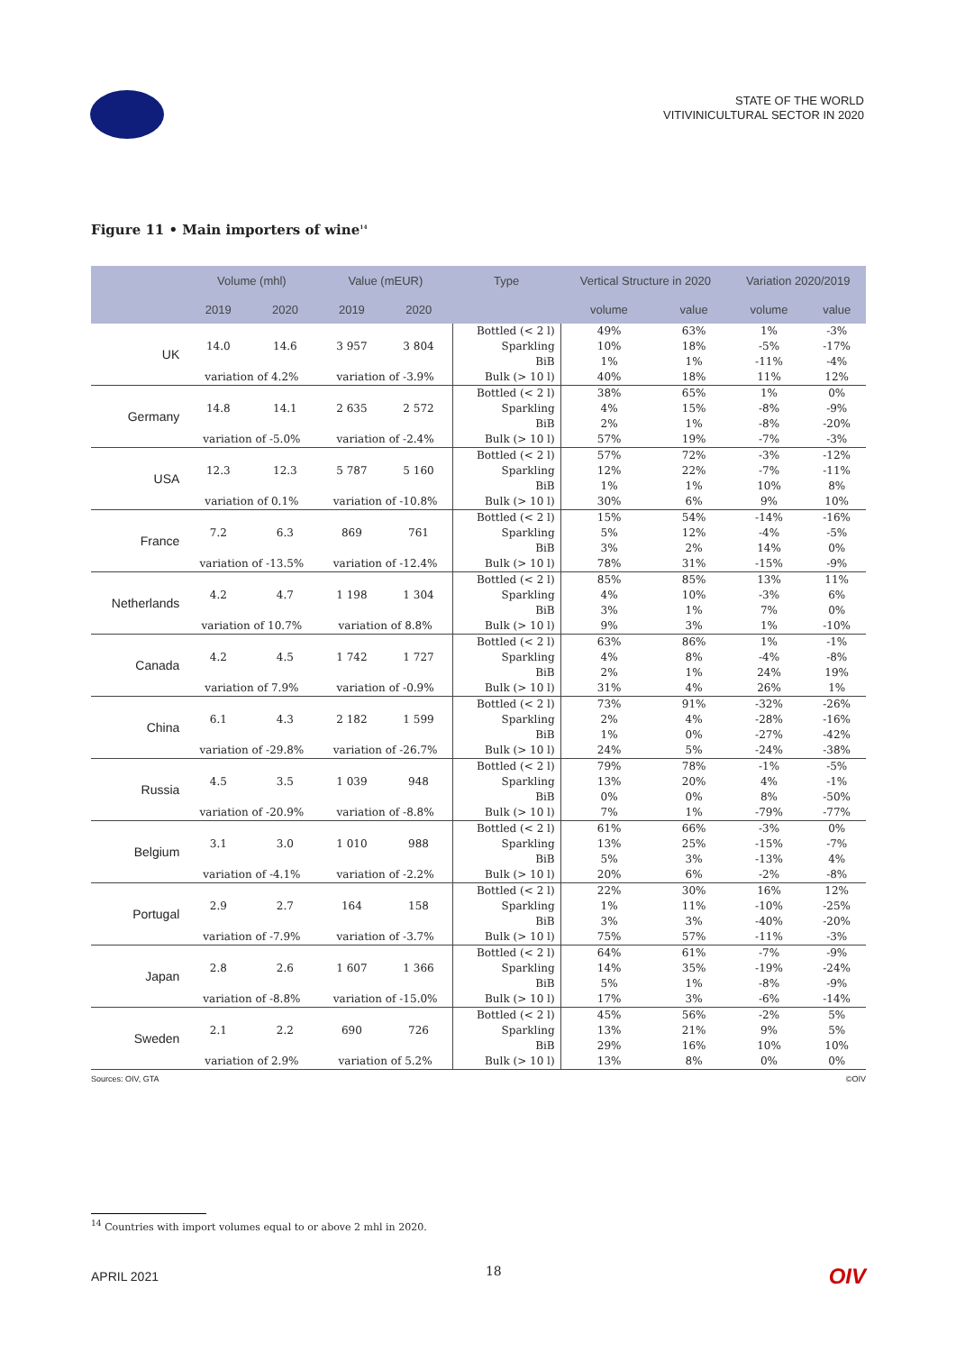STATE OF THE WORLD
VITIVINICULTURAL SECTOR IN 2020
Figure 11 • Main importers of wine<sup>14</sup>
| | Volume (mhl) | | Value (mEUR) | | Type | Vertical Structure in 2020 | | Variation 2020/2019 | |
| --- | --- | --- | --- | --- | --- | --- | --- | --- | --- |
| | 2019 | 2020 | 2019 | 2020 | | volume | value | volume | value |
| UK | 14.0 | 14.6 | 3 957 | 3 804 | Bottled (< 2 l) | 49% | 63% | 1% | -3% |
| | | | | | Sparkling | 10% | 18% | -5% | -17% |
| | | | | | BiB | 1% | 1% | -11% | -4% |
| | variation of 4.2% | | variation of -3.9% | | Bulk (> 10 l) | 40% | 18% | 11% | 12% |
| Germany | 14.8 | 14.1 | 2 635 | 2 572 | Bottled (< 2 l) | 38% | 65% | 1% | 0% |
| | | | | | Sparkling | 4% | 15% | -8% | -9% |
| | | | | | BiB | 2% | 1% | -8% | -20% |
| | variation of -5.0% | | variation of -2.4% | | Bulk (> 10 l) | 57% | 19% | -7% | -3% |
| USA | 12.3 | 12.3 | 5 787 | 5 160 | Bottled (< 2 l) | 57% | 72% | -3% | -12% |
| | | | | | Sparkling | 12% | 22% | -7% | -11% |
| | | | | | BiB | 1% | 1% | 10% | 8% |
| | variation of 0.1% | | variation of -10.8% | | Bulk (> 10 l) | 30% | 6% | 9% | 10% |
| France | 7.2 | 6.3 | 869 | 761 | Bottled (< 2 l) | 15% | 54% | -14% | -16% |
| | | | | | Sparkling | 5% | 12% | -4% | -5% |
| | | | | | BiB | 3% | 2% | 14% | 0% |
| | variation of -13.5% | | variation of -12.4% | | Bulk (> 10 l) | 78% | 31% | -15% | -9% |
| Netherlands | 4.2 | 4.7 | 1 198 | 1 304 | Bottled (< 2 l) | 85% | 85% | 13% | 11% |
| | | | | | Sparkling | 4% | 10% | -3% | 6% |
| | | | | | BiB | 3% | 1% | 7% | 0% |
| | variation of 10.7% | | variation of 8.8% | | Bulk (> 10 l) | 9% | 3% | 1% | -10% |
| Canada | 4.2 | 4.5 | 1 742 | 1 727 | Bottled (< 2 l) | 63% | 86% | 1% | -1% |
| | | | | | Sparkling | 4% | 8% | -4% | -8% |
| | | | | | BiB | 2% | 1% | 24% | 19% |
| | variation of 7.9% | | variation of -0.9% | | Bulk (> 10 l) | 31% | 4% | 26% | 1% |
| China | 6.1 | 4.3 | 2 182 | 1 599 | Bottled (< 2 l) | 73% | 91% | -32% | -26% |
| | | | | | Sparkling | 2% | 4% | -28% | -16% |
| | | | | | BiB | 1% | 0% | -27% | -42% |
| | variation of -29.8% | | variation of -26.7% | | Bulk (> 10 l) | 24% | 5% | -24% | -38% |
| Russia | 4.5 | 3.5 | 1 039 | 948 | Bottled (< 2 l) | 79% | 78% | -1% | -5% |
| | | | | | Sparkling | 13% | 20% | 4% | -1% |
| | | | | | BiB | 0% | 0% | 8% | -50% |
| | variation of -20.9% | | variation of -8.8% | | Bulk (> 10 l) | 7% | 1% | -79% | -77% |
| Belgium | 3.1 | 3.0 | 1 010 | 988 | Bottled (< 2 l) | 61% | 66% | -3% | 0% |
| | | | | | Sparkling | 13% | 25% | -15% | -7% |
| | | | | | BiB | 5% | 3% | -13% | 4% |
| | variation of -4.1% | | variation of -2.2% | | Bulk (> 10 l) | 20% | 6% | -2% | -8% |
| Portugal | 2.9 | 2.7 | 164 | 158 | Bottled (< 2 l) | 22% | 30% | 16% | 12% |
| | | | | | Sparkling | 1% | 11% | -10% | -25% |
| | | | | | BiB | 3% | 3% | -40% | -20% |
| | variation of -7.9% | | variation of -3.7% | | Bulk (> 10 l) | 75% | 57% | -11% | -3% |
| Japan | 2.8 | 2.6 | 1 607 | 1 366 | Bottled (< 2 l) | 64% | 61% | -7% | -9% |
| | | | | | Sparkling | 14% | 35% | -19% | -24% |
| | | | | | BiB | 5% | 1% | -8% | -9% |
| | variation of -8.8% | | variation of -15.0% | | Bulk (> 10 l) | 17% | 3% | -6% | -14% |
| Sweden | 2.1 | 2.2 | 690 | 726 | Bottled (< 2 l) | 45% | 56% | -2% | 5% |
| | | | | | Sparkling | 13% | 21% | 9% | 5% |
| | | | | | BiB | 29% | 16% | 10% | 10% |
| | variation of 2.9% | | variation of 5.2% | | Bulk (> 10 l) | 13% | 8% | 0% | 0% |
Sources: OIV, GTA ©OIV
<sup>14</sup> Countries with import volumes equal to or above 2 mhl in 2020.
APRIL 2021 18 OIV